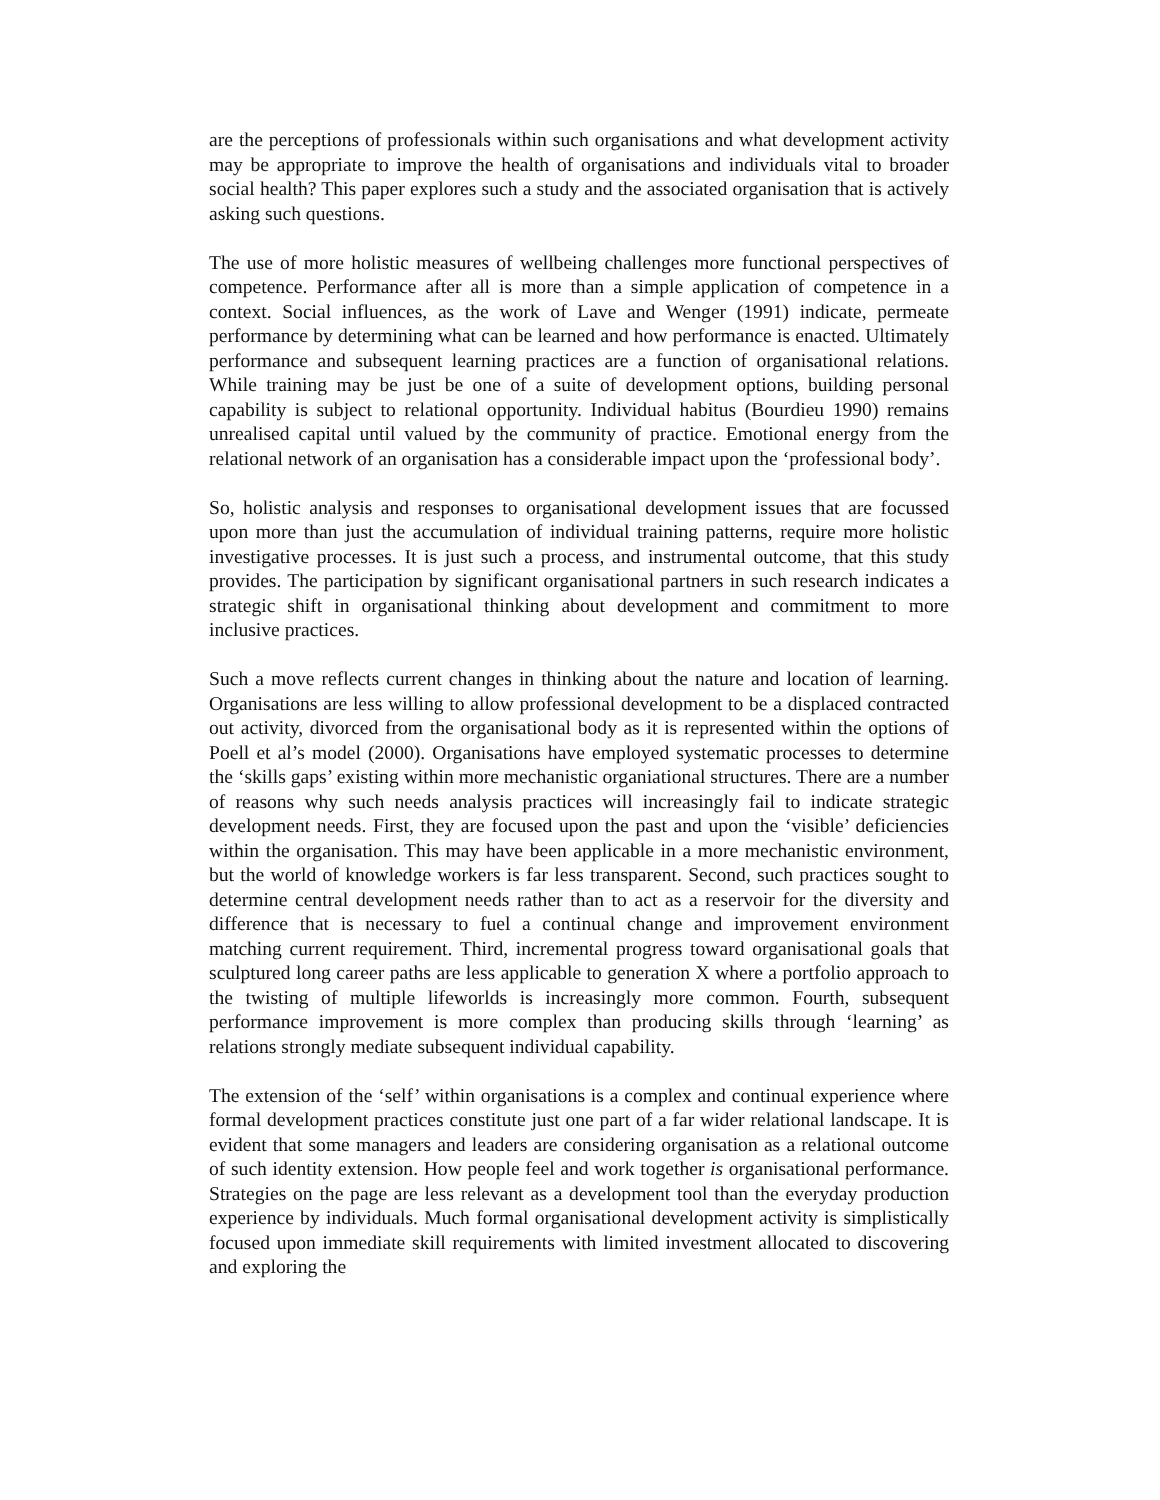are the perceptions of professionals within such organisations and what development activity may be appropriate to improve the health of organisations and individuals vital to broader social health? This paper explores such a study and the associated organisation that is actively asking such questions.
The use of more holistic measures of wellbeing challenges more functional perspectives of competence. Performance after all is more than a simple application of competence in a context. Social influences, as the work of Lave and Wenger (1991) indicate, permeate performance by determining what can be learned and how performance is enacted. Ultimately performance and subsequent learning practices are a function of organisational relations. While training may be just be one of a suite of development options, building personal capability is subject to relational opportunity. Individual habitus (Bourdieu 1990) remains unrealised capital until valued by the community of practice. Emotional energy from the relational network of an organisation has a considerable impact upon the ‘professional body’.
So, holistic analysis and responses to organisational development issues that are focussed upon more than just the accumulation of individual training patterns, require more holistic investigative processes. It is just such a process, and instrumental outcome, that this study provides. The participation by significant organisational partners in such research indicates a strategic shift in organisational thinking about development and commitment to more inclusive practices.
Such a move reflects current changes in thinking about the nature and location of learning. Organisations are less willing to allow professional development to be a displaced contracted out activity, divorced from the organisational body as it is represented within the options of Poell et al’s model (2000). Organisations have employed systematic processes to determine the ‘skills gaps’ existing within more mechanistic organiational structures. There are a number of reasons why such needs analysis practices will increasingly fail to indicate strategic development needs. First, they are focused upon the past and upon the ‘visible’ deficiencies within the organisation. This may have been applicable in a more mechanistic environment, but the world of knowledge workers is far less transparent. Second, such practices sought to determine central development needs rather than to act as a reservoir for the diversity and difference that is necessary to fuel a continual change and improvement environment matching current requirement. Third, incremental progress toward organisational goals that sculptured long career paths are less applicable to generation X where a portfolio approach to the twisting of multiple lifeworlds is increasingly more common. Fourth, subsequent performance improvement is more complex than producing skills through ‘learning’ as relations strongly mediate subsequent individual capability.
The extension of the ‘self’ within organisations is a complex and continual experience where formal development practices constitute just one part of a far wider relational landscape. It is evident that some managers and leaders are considering organisation as a relational outcome of such identity extension. How people feel and work together is organisational performance. Strategies on the page are less relevant as a development tool than the everyday production experience by individuals. Much formal organisational development activity is simplistically focused upon immediate skill requirements with limited investment allocated to discovering and exploring the